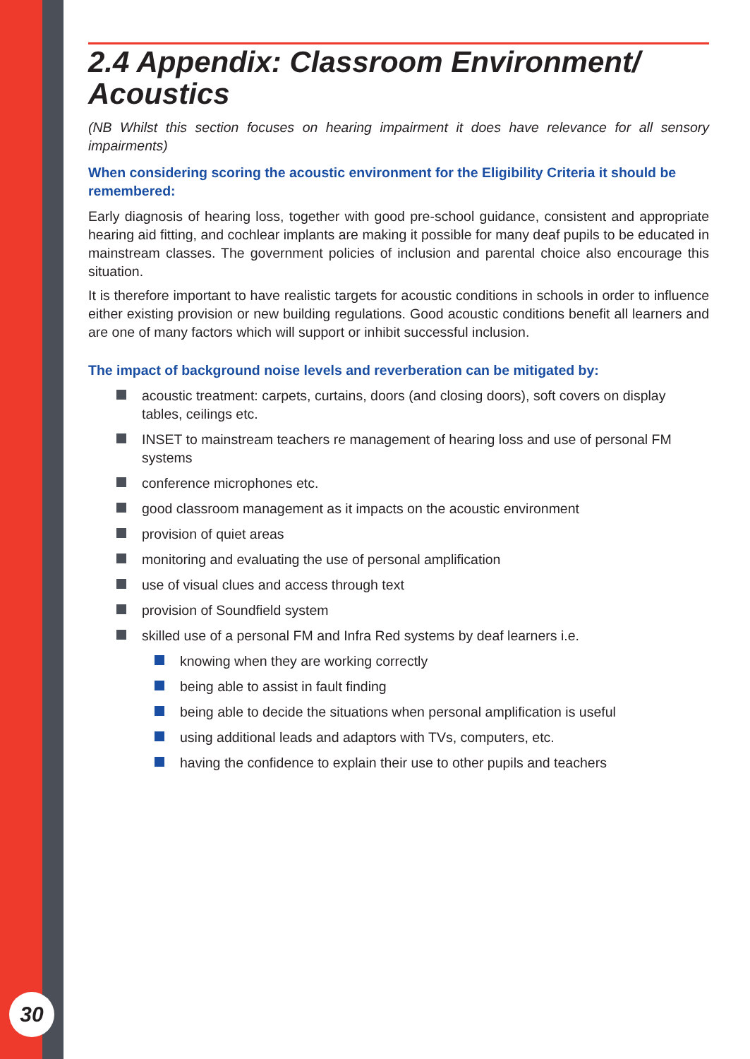30
2.4 Appendix: Classroom Environment/ Acoustics
(NB Whilst this section focuses on hearing impairment it does have relevance for all sensory impairments)
When considering scoring the acoustic environment for the Eligibility Criteria it should be remembered:
Early diagnosis of hearing loss, together with good pre-school guidance, consistent and appropriate hearing aid fitting, and cochlear implants are making it possible for many deaf pupils to be educated in mainstream classes. The government policies of inclusion and parental choice also encourage this situation.
It is therefore important to have realistic targets for acoustic conditions in schools in order to influence either existing provision or new building regulations. Good acoustic conditions benefit all learners and are one of many factors which will support or inhibit successful inclusion.
The impact of background noise levels and reverberation can be mitigated by:
acoustic treatment: carpets, curtains, doors (and closing doors), soft covers on display tables, ceilings etc.
INSET to mainstream teachers re management of hearing loss and use of personal FM systems
conference microphones etc.
good classroom management as it impacts on the acoustic environment
provision of quiet areas
monitoring and evaluating the use of personal amplification
use of visual clues and access through text
provision of Soundfield system
skilled use of a personal FM and Infra Red systems by deaf learners i.e.
knowing when they are working correctly
being able to assist in fault finding
being able to decide the situations when personal amplification is useful
using additional leads and adaptors with TVs, computers, etc.
having the confidence to explain their use to other pupils and teachers